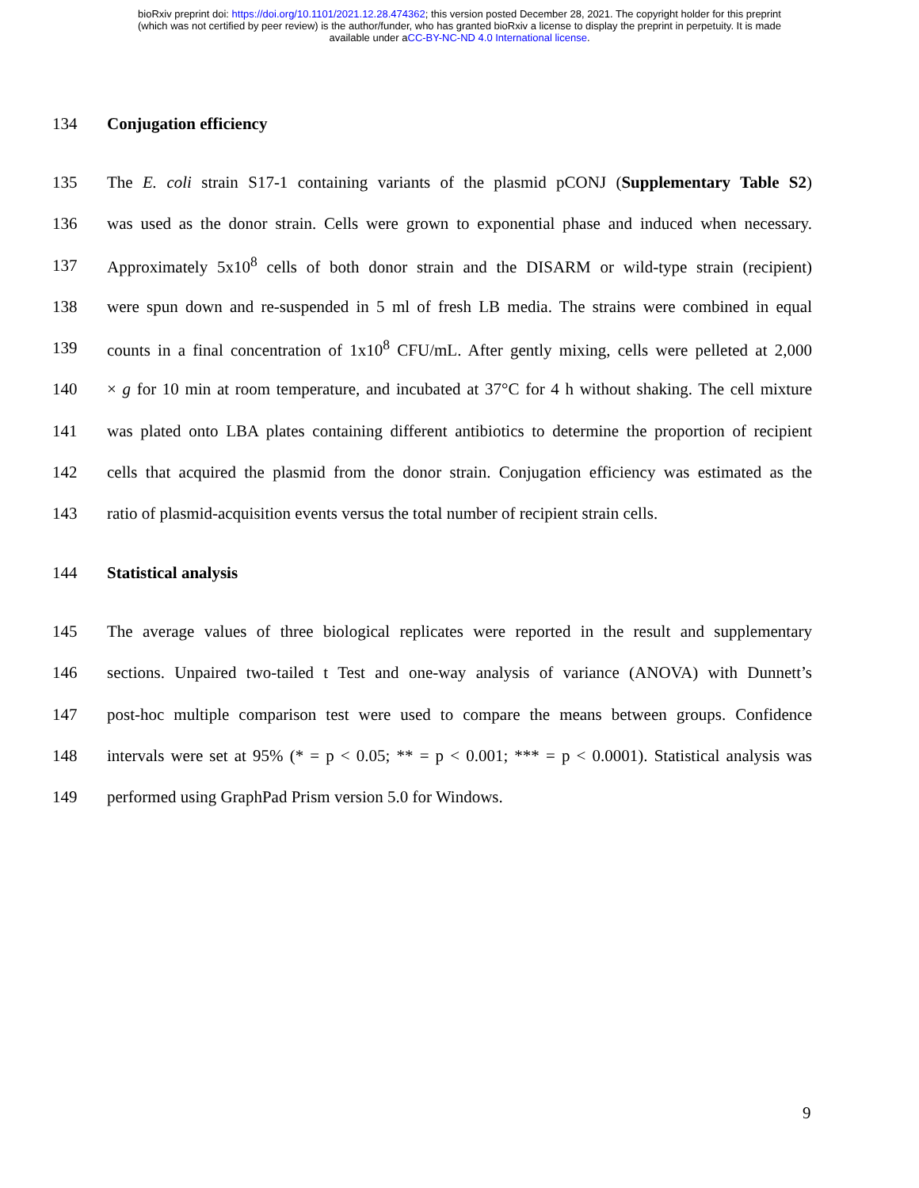bioRxiv preprint doi: https://doi.org/10.1101/2021.12.28.474362; this version posted December 28, 2021. The copyright holder for this preprint
(which was not certified by peer review) is the author/funder, who has granted bioRxiv a license to display the preprint in perpetuity. It is made
available under aCC-BY-NC-ND 4.0 International license.
134 Conjugation efficiency
135 The E. coli strain S17-1 containing variants of the plasmid pCONJ (Supplementary Table S2)
136 was used as the donor strain. Cells were grown to exponential phase and induced when necessary.
137 Approximately 5x10<sup>8</sup> cells of both donor strain and the DISARM or wild-type strain (recipient)
138 were spun down and re-suspended in 5 ml of fresh LB media. The strains were combined in equal
139 counts in a final concentration of 1x10<sup>8</sup> CFU/mL. After gently mixing, cells were pelleted at 2,000
140 × g for 10 min at room temperature, and incubated at 37°C for 4 h without shaking. The cell mixture
141 was plated onto LBA plates containing different antibiotics to determine the proportion of recipient
142 cells that acquired the plasmid from the donor strain. Conjugation efficiency was estimated as the
143 ratio of plasmid-acquisition events versus the total number of recipient strain cells.
144 Statistical analysis
145 The average values of three biological replicates were reported in the result and supplementary
146 sections. Unpaired two-tailed t Test and one-way analysis of variance (ANOVA) with Dunnett’s
147 post-hoc multiple comparison test were used to compare the means between groups. Confidence
148 intervals were set at 95% (* = p < 0.05; ** = p < 0.001; *** = p < 0.0001). Statistical analysis was
149 performed using GraphPad Prism version 5.0 for Windows.
9